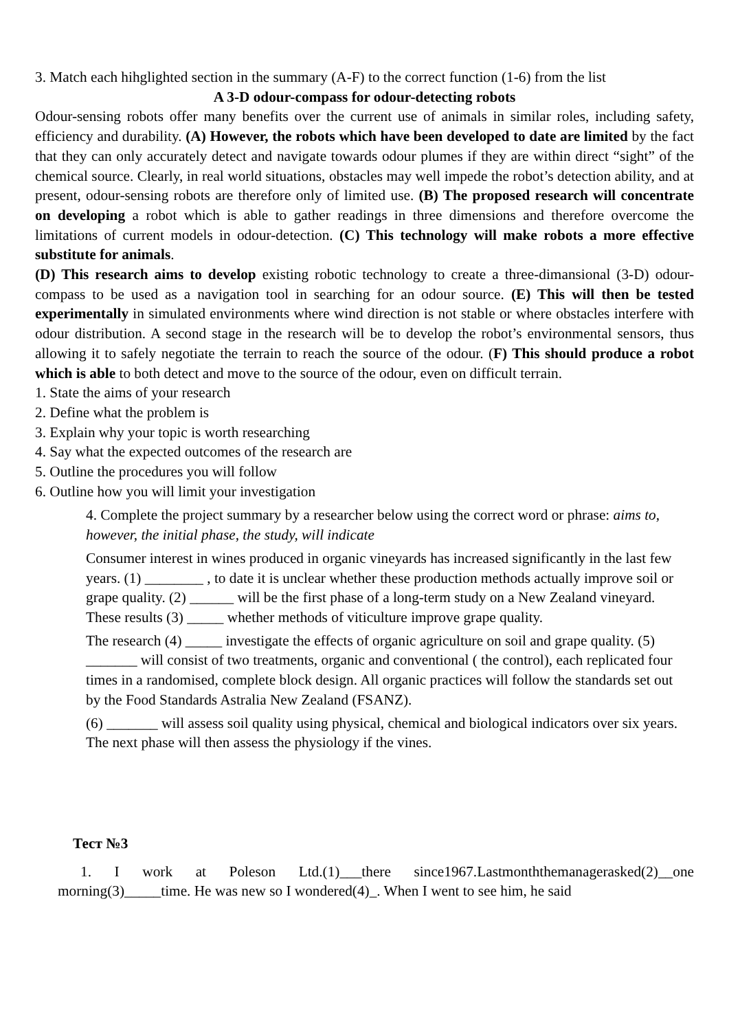3. Match each hihglighted section in the summary (A-F) to the correct function (1-6) from the list
A 3-D odour-compass for odour-detecting robots
Odour-sensing robots offer many benefits over the current use of animals in similar roles, including safety, efficiency and durability. (A) However, the robots which have been developed to date are limited by the fact that they can only accurately detect and navigate towards odour plumes if they are within direct “sight” of the chemical source. Clearly, in real world situations, obstacles may well impede the robot’s detection ability, and at present, odour-sensing robots are therefore only of limited use. (B) The proposed research will concentrate on developing a robot which is able to gather readings in three dimensions and therefore overcome the limitations of current models in odour-detection. (C) This technology will make robots a more effective substitute for animals.
(D) This research aims to develop existing robotic technology to create a three-dimansional (3-D) odour-compass to be used as a navigation tool in searching for an odour source. (E) This will then be tested experimentally in simulated environments where wind direction is not stable or where obstacles interfere with odour distribution. A second stage in the research will be to develop the robot’s environmental sensors, thus allowing it to safely negotiate the terrain to reach the source of the odour. (F) This should produce a robot which is able to both detect and move to the source of the odour, even on difficult terrain.
1. State the aims of your research
2. Define what the problem is
3. Explain why your topic is worth researching
4. Say what the expected outcomes of the research are
5. Outline the procedures you will follow
6. Outline how you will limit your investigation
4. Complete the project summary by a researcher below using the correct word or phrase: aims to, however, the initial phase, the study, will indicate
Consumer interest in wines produced in organic vineyards has increased significantly in the last few years. (1) ________ , to date it is unclear whether these production methods actually improve soil or grape quality. (2) ______ will be the first phase of a long-term study on a New Zealand vineyard. These results (3) _____ whether methods of viticulture improve grape quality.
The research (4) _____ investigate the effects of organic agriculture on soil and grape quality. (5) _______ will consist of two treatments, organic and conventional ( the control), each replicated four times in a randomised, complete block design. All organic practices will follow the standards set out by the Food Standards Astralia New Zealand (FSANZ).
(6) _______ will assess soil quality using physical, chemical and biological indicators over six years. The next phase will then assess the physiology if the vines.
Тест №3
1. I work at Poleson Ltd.(1)___there since1967.Lastmonththemanagerasked(2)__one morning(3)_____time. He was new so I wondered(4)_. When I went to see him, he said